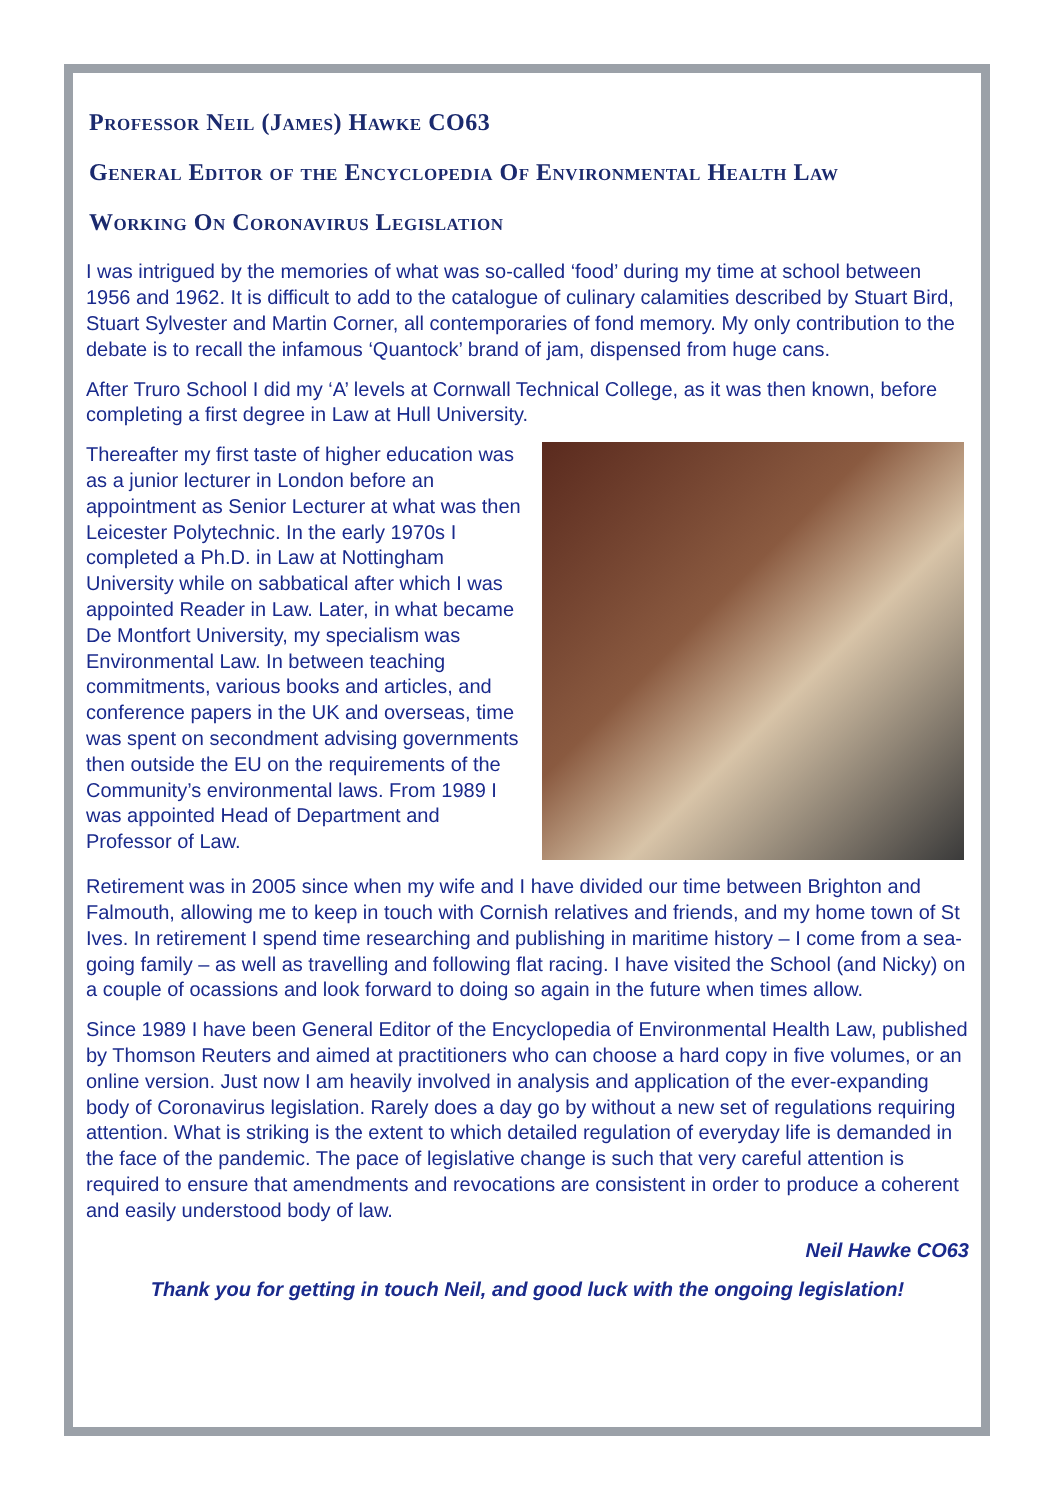Professor Neil (James) Hawke CO63
General Editor of the Encyclopedia Of Environmental Health Law
Working On Coronavirus Legislation
I was intrigued by the memories of what was so-called ‘food’ during my time at school between 1956 and 1962. It is difficult to add to the catalogue of culinary calamities described by Stuart Bird, Stuart Sylvester and Martin Corner, all contemporaries of fond memory. My only contribution to the debate is to recall the infamous ‘Quantock’ brand of jam, dispensed from huge cans.
After Truro School I did my ‘A’ levels at Cornwall Technical College, as it was then known, before completing a first degree in Law at Hull University.
Thereafter my first taste of higher education was as a junior lecturer in London before an appointment as Senior Lecturer at what was then Leicester Polytechnic. In the early 1970s I completed a Ph.D. in Law at Nottingham University while on sabbatical after which I was appointed Reader in Law. Later, in what became De Montfort University, my specialism was Environmental Law. In between teaching commitments, various books and articles, and conference papers in the UK and overseas, time was spent on secondment advising governments then outside the EU on the requirements of the Community’s environmental laws. From 1989 I was appointed Head of Department and Professor of Law.
Retirement was in 2005 since when my wife and I have divided our time between Brighton and Falmouth, allowing me to keep in touch with Cornish relatives and friends, and my home town of St Ives. In retirement I spend time researching and publishing in maritime history – I come from a sea-going family – as well as travelling and following flat racing. I have visited the School (and Nicky) on a couple of ocassions and look forward to doing so again in the future when times allow.
Since 1989 I have been General Editor of the Encyclopedia of Environmental Health Law, published by Thomson Reuters and aimed at practitioners who can choose a hard copy in five volumes, or an online version. Just now I am heavily involved in analysis and application of the ever-expanding body of Coronavirus legislation. Rarely does a day go by without a new set of regulations requiring attention. What is striking is the extent to which detailed regulation of everyday life is demanded in the face of the pandemic. The pace of legislative change is such that very careful attention is required to ensure that amendments and revocations are consistent in order to produce a coherent and easily understood body of law.
Neil Hawke CO63
Thank you for getting in touch Neil, and good luck with the ongoing legislation!